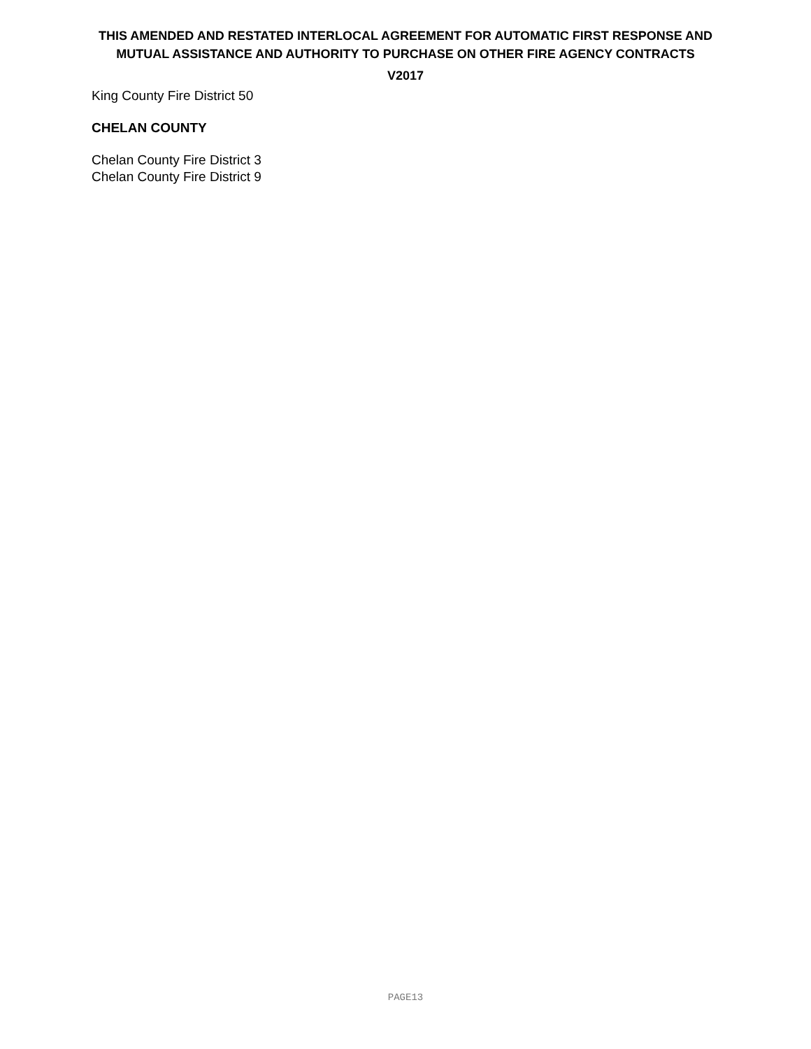THIS AMENDED AND RESTATED INTERLOCAL AGREEMENT FOR AUTOMATIC FIRST RESPONSE AND MUTUAL ASSISTANCE AND AUTHORITY TO PURCHASE ON OTHER FIRE AGENCY CONTRACTS
V2017
King County Fire District 50
CHELAN COUNTY
Chelan County Fire District 3
Chelan County Fire District 9
PAGE13